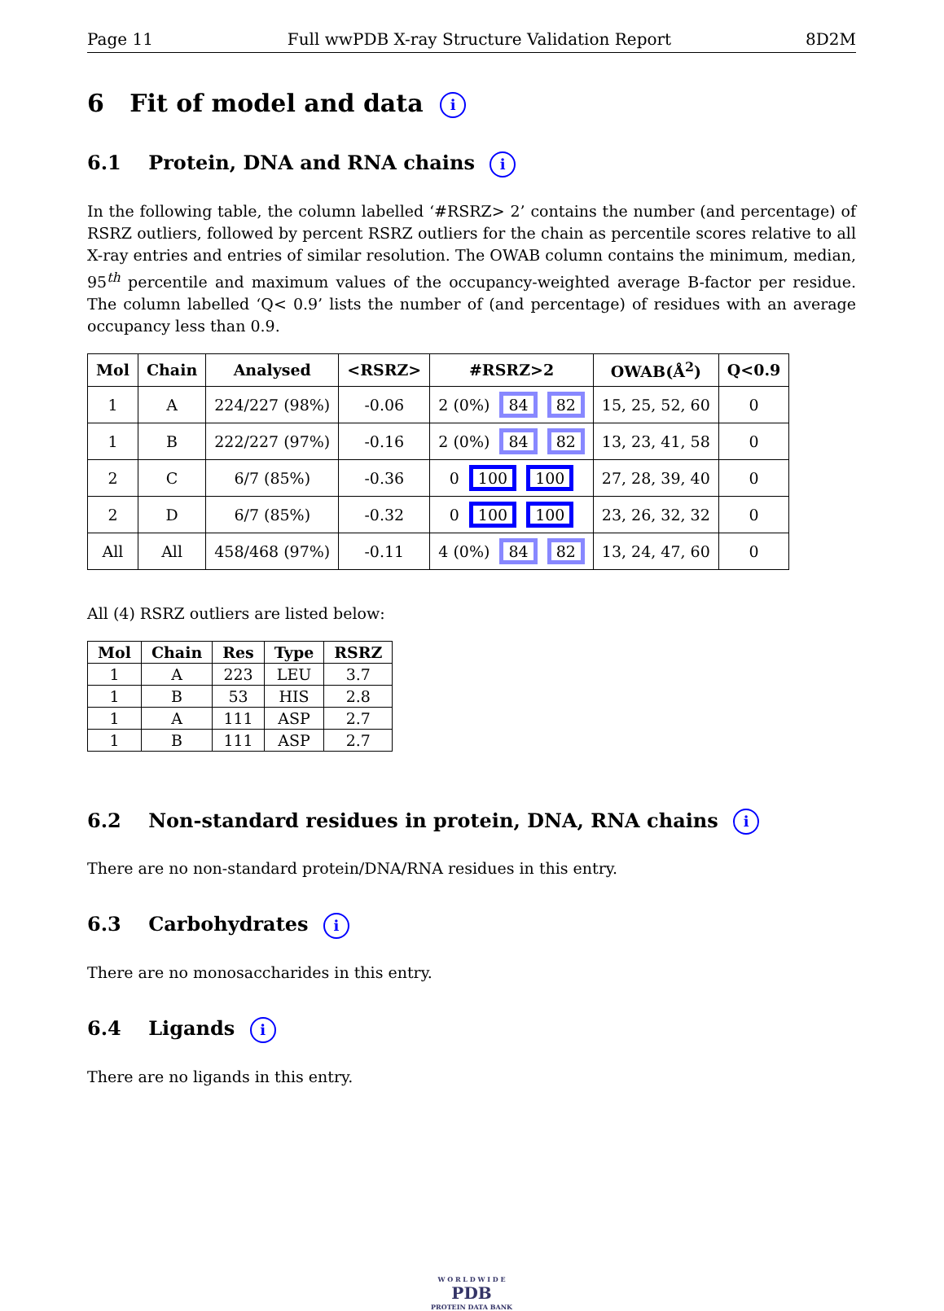Page 11 Full wwPDB X-ray Structure Validation Report 8D2M
6 Fit of model and data i
6.1 Protein, DNA and RNA chains i
In the following table, the column labelled ‘#RSRZ> 2’ contains the number (and percentage) of RSRZ outliers, followed by percent RSRZ outliers for the chain as percentile scores relative to all X-ray entries and entries of similar resolution. The OWAB column contains the minimum, median, 95<sup>th</sup> percentile and maximum values of the occupancy-weighted average B-factor per residue. The column labelled ‘Q< 0.9’ lists the number of (and percentage) of residues with an average occupancy less than 0.9.
| Mol | Chain | Analysed | <RSRZ> | #RSRZ>2 | OWAB(Å<sup>2</sup>) | Q<0.9 |
| --- | --- | --- | --- | --- | --- | --- |
| 1 | A | 224/227 (98%) | -0.06 | 2 (0%) 84 82 | 15, 25, 52, 60 | 0 |
| 1 | B | 222/227 (97%) | -0.16 | 2 (0%) 84 82 | 13, 23, 41, 58 | 0 |
| 2 | C | 6/7 (85%) | -0.36 | 0 100 100 | 27, 28, 39, 40 | 0 |
| 2 | D | 6/7 (85%) | -0.32 | 0 100 100 | 23, 26, 32, 32 | 0 |
| All | All | 458/468 (97%) | -0.11 | 4 (0%) 84 82 | 13, 24, 47, 60 | 0 |
All (4) RSRZ outliers are listed below:
| Mol | Chain | Res | Type | RSRZ |
| --- | --- | --- | --- | --- |
| 1 | A | 223 | LEU | 3.7 |
| 1 | B | 53 | HIS | 2.8 |
| 1 | A | 111 | ASP | 2.7 |
| 1 | B | 111 | ASP | 2.7 |
6.2 Non-standard residues in protein, DNA, RNA chains i
There are no non-standard protein/DNA/RNA residues in this entry.
6.3 Carbohydrates i
There are no monosaccharides in this entry.
6.4 Ligands i
There are no ligands in this entry.
W O R L D W I D E
PDB
PROTEIN DATA BANK